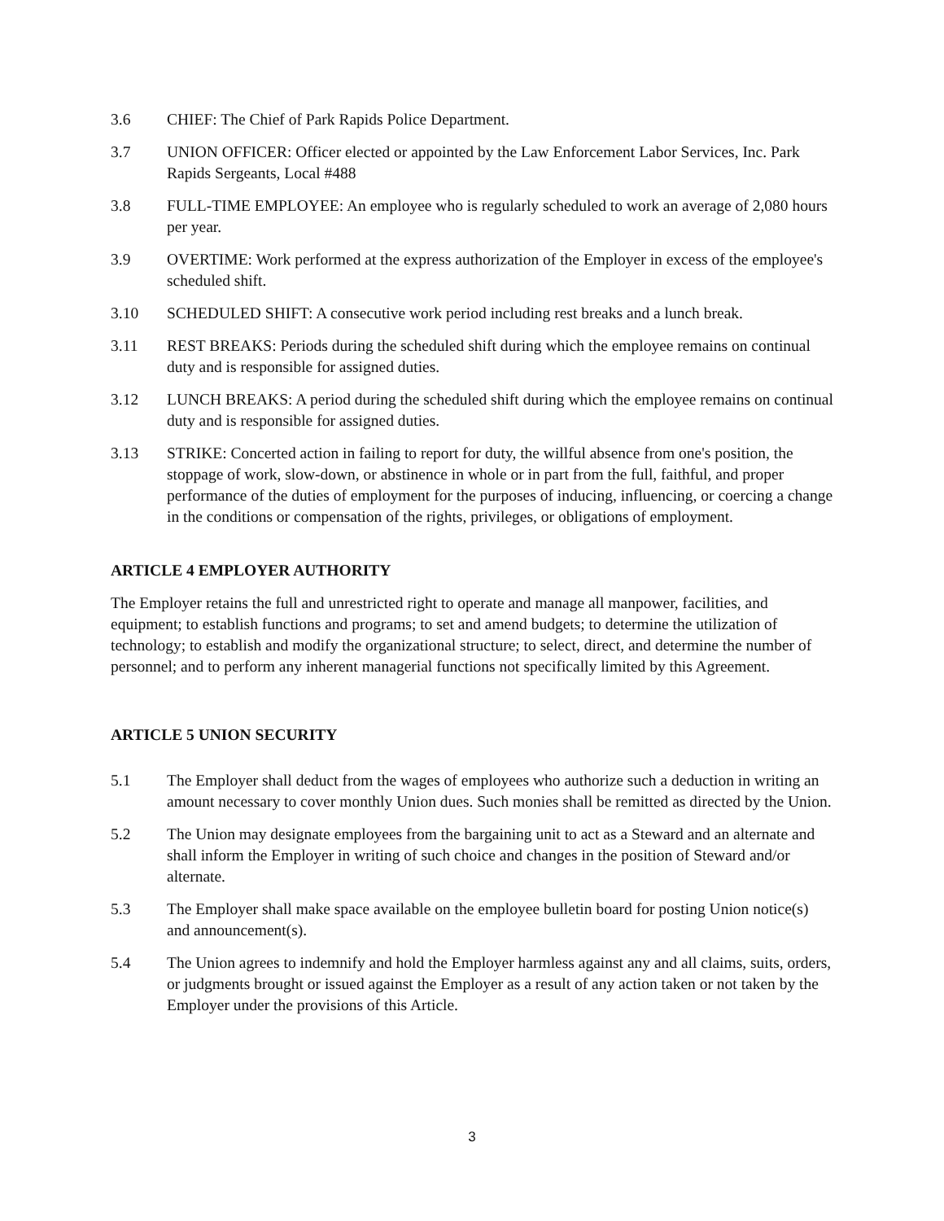3.6 CHIEF: The Chief of Park Rapids Police Department.
3.7 UNION OFFICER: Officer elected or appointed by the Law Enforcement Labor Services, Inc. Park Rapids Sergeants, Local #488
3.8 FULL-TIME EMPLOYEE: An employee who is regularly scheduled to work an average of 2,080 hours per year.
3.9 OVERTIME: Work performed at the express authorization of the Employer in excess of the employee's scheduled shift.
3.10 SCHEDULED SHIFT: A consecutive work period including rest breaks and a lunch break.
3.11 REST BREAKS: Periods during the scheduled shift during which the employee remains on continual duty and is responsible for assigned duties.
3.12 LUNCH BREAKS: A period during the scheduled shift during which the employee remains on continual duty and is responsible for assigned duties.
3.13 STRIKE: Concerted action in failing to report for duty, the willful absence from one's position, the stoppage of work, slow-down, or abstinence in whole or in part from the full, faithful, and proper performance of the duties of employment for the purposes of inducing, influencing, or coercing a change in the conditions or compensation of the rights, privileges, or obligations of employment.
ARTICLE 4 EMPLOYER AUTHORITY
The Employer retains the full and unrestricted right to operate and manage all manpower, facilities, and equipment; to establish functions and programs; to set and amend budgets; to determine the utilization of technology; to establish and modify the organizational structure; to select, direct, and determine the number of personnel; and to perform any inherent managerial functions not specifically limited by this Agreement.
ARTICLE 5 UNION SECURITY
5.1 The Employer shall deduct from the wages of employees who authorize such a deduction in writing an amount necessary to cover monthly Union dues. Such monies shall be remitted as directed by the Union.
5.2 The Union may designate employees from the bargaining unit to act as a Steward and an alternate and shall inform the Employer in writing of such choice and changes in the position of Steward and/or alternate.
5.3 The Employer shall make space available on the employee bulletin board for posting Union notice(s) and announcement(s).
5.4 The Union agrees to indemnify and hold the Employer harmless against any and all claims, suits, orders, or judgments brought or issued against the Employer as a result of any action taken or not taken by the Employer under the provisions of this Article.
3